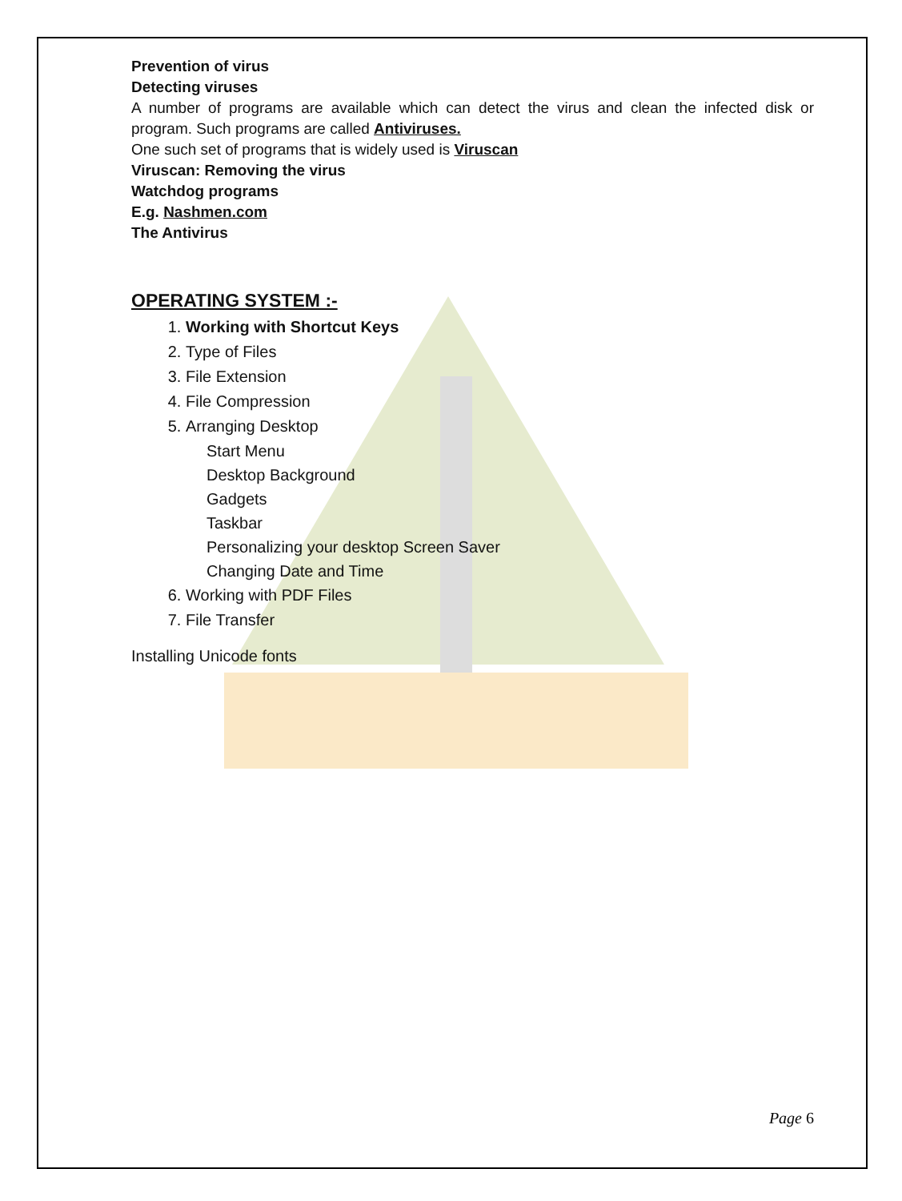Prevention of virus
Detecting viruses
A number of programs are available which can detect the virus and clean the infected disk or program. Such programs are called Antiviruses.
One such set of programs that is widely used is Viruscan
Viruscan: Removing the virus
Watchdog programs
E.g. Nashmen.com
The Antivirus
OPERATING SYSTEM :-
1. Working with Shortcut Keys
2. Type of Files
3. File Extension
4. File Compression
5. Arranging Desktop
Start Menu
Desktop Background
Gadgets
Taskbar
Personalizing your desktop Screen Saver
Changing Date and Time
6. Working with PDF Files
7. File Transfer
Installing Unicode fonts
Page 6